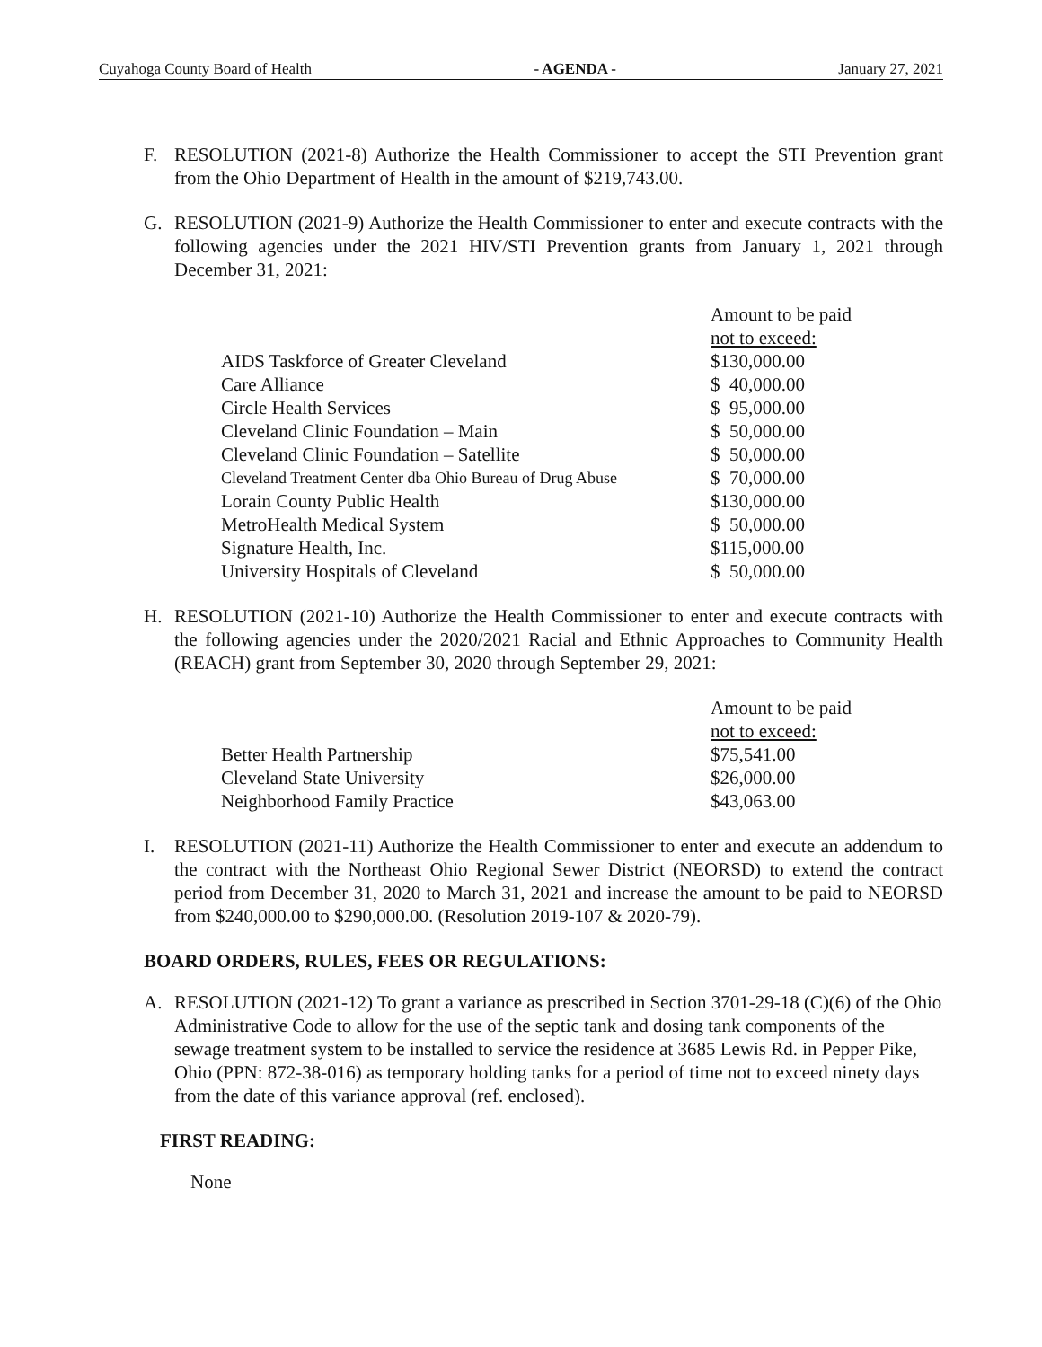Cuyahoga County Board of Health - AGENDA - January 27, 2021
F. RESOLUTION (2021-8) Authorize the Health Commissioner to accept the STI Prevention grant from the Ohio Department of Health in the amount of $219,743.00.
G. RESOLUTION (2021-9) Authorize the Health Commissioner to enter and execute contracts with the following agencies under the 2021 HIV/STI Prevention grants from January 1, 2021 through December 31, 2021:
| | Amount to be paid |
| | not to exceed: |
| AIDS Taskforce of Greater Cleveland | $130,000.00 |
| Care Alliance | $ 40,000.00 |
| Circle Health Services | $ 95,000.00 |
| Cleveland Clinic Foundation – Main | $ 50,000.00 |
| Cleveland Clinic Foundation – Satellite | $ 50,000.00 |
| Cleveland Treatment Center dba Ohio Bureau of Drug Abuse | $ 70,000.00 |
| Lorain County Public Health | $130,000.00 |
| MetroHealth Medical System | $ 50,000.00 |
| Signature Health, Inc. | $115,000.00 |
| University Hospitals of Cleveland | $ 50,000.00 |
H. RESOLUTION (2021-10) Authorize the Health Commissioner to enter and execute contracts with the following agencies under the 2020/2021 Racial and Ethnic Approaches to Community Health (REACH) grant from September 30, 2020 through September 29, 2021:
| | Amount to be paid |
| | not to exceed: |
| Better Health Partnership | $75,541.00 |
| Cleveland State University | $26,000.00 |
| Neighborhood Family Practice | $43,063.00 |
I. RESOLUTION (2021-11) Authorize the Health Commissioner to enter and execute an addendum to the contract with the Northeast Ohio Regional Sewer District (NEORSD) to extend the contract period from December 31, 2020 to March 31, 2021 and increase the amount to be paid to NEORSD from $240,000.00 to $290,000.00. (Resolution 2019-107 & 2020-79).
BOARD ORDERS, RULES, FEES OR REGULATIONS:
A. RESOLUTION (2021-12) To grant a variance as prescribed in Section 3701-29-18 (C)(6) of the Ohio Administrative Code to allow for the use of the septic tank and dosing tank components of the sewage treatment system to be installed to service the residence at 3685 Lewis Rd. in Pepper Pike, Ohio (PPN: 872-38-016) as temporary holding tanks for a period of time not to exceed ninety days from the date of this variance approval (ref. enclosed).
FIRST READING:
None